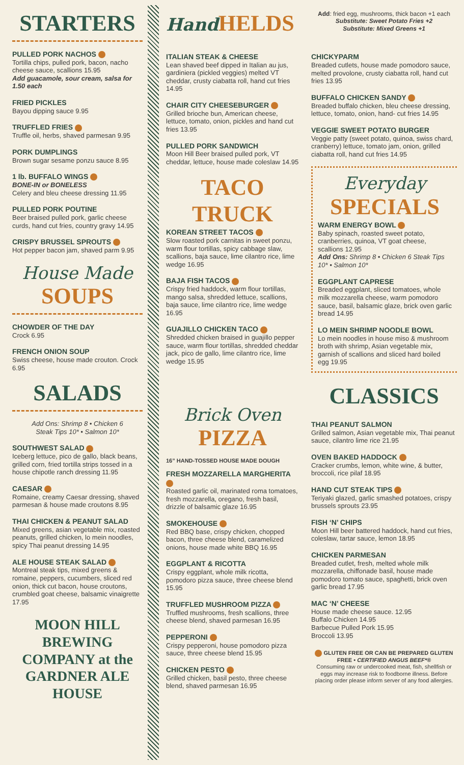STARTERS
PULLED PORK NACHOS
Tortilla chips, pulled pork, bacon, nacho cheese sauce, scallions 15.95
Add guacamole, sour cream, salsa for 1.50 each
FRIED PICKLES
Bayou dipping sauce 9.95
TRUFFLED FRIES
Truffle oil, herbs, shaved parmesan 9.95
PORK DUMPLINGS
Brown sugar sesame ponzu sauce 8.95
1 lb. BUFFALO WINGS
BONE-IN or BONELESS
Celery and bleu cheese dressing 11.95
PULLED PORK POUTINE
Beer braised pulled pork, garlic cheese curds, hand cut fries, country gravy 14.95
CRISPY BRUSSEL SPROUTS
Hot pepper bacon jam, shaved parm 9.95
House Made
SOUPS
CHOWDER OF THE DAY
Crock 6.95
FRENCH ONION SOUP
Swiss cheese, house made crouton. Crock 6.95
SALADS
Add Ons: Shrimp 8 • Chicken 6
Steak Tips 10* • Salmon 10*
SOUTHWEST SALAD
Iceberg lettuce, pico de gallo, black beans, grilled corn, fried tortilla strips tossed in a house chipotle ranch dressing 11.95
CAESAR
Romaine, creamy Caesar dressing, shaved parmesan & house made croutons 8.95
THAI CHICKEN & PEANUT SALAD
Mixed greens, asian vegetable mix, roasted peanuts, grilled chicken, lo mein noodles, spicy Thai peanut dressing 14.95
ALE HOUSE STEAK SALAD
Montreal steak tips, mixed greens & romaine, peppers, cucumbers, sliced red onion, thick cut bacon, house croutons, crumbled goat cheese, balsamic vinaigrette 17.95
MOON HILL BREWING COMPANY at the GARDNER ALE HOUSE
Hand HELDS
ITALIAN STEAK & CHEESE
Lean shaved beef dipped in Italian au jus, gardiniera (pickled veggies) melted VT cheddar, crusty ciabatta roll, hand cut fries 14.95
CHAIR CITY CHEESEBURGER
Grilled brioche bun, American cheese, lettuce, tomato, onion, pickles and hand cut fries 13.95
PULLED PORK SANDWICH
Moon Hill Beer braised pulled pork, VT cheddar, lettuce, house made coleslaw 14.95
TACO TRUCK
KOREAN STREET TACOS
Slow roasted pork carnitas in sweet ponzu, warm flour tortillas, spicy cabbage slaw, scallions, baja sauce, lime cilantro rice, lime wedge 16.95
BAJA FISH TACOS
Crispy fried haddock, warm flour tortillas, mango salsa, shredded lettuce, scallions, baja sauce, lime cilantro rice, lime wedge 16.95
GUAJILLO CHICKEN TACO
Shredded chicken braised in guajillo pepper sauce, warm flour tortillas, shredded cheddar jack, pico de gallo, lime cilantro rice, lime wedge 15.95
Brick Oven
PIZZA
16” HAND-TOSSED HOUSE MADE DOUGH
FRESH MOZZARELLA MARGHERITA
Roasted garlic oil, marinated roma tomatoes, fresh mozzarella, oregano, fresh basil, drizzle of balsamic glaze 16.95
SMOKEHOUSE
Red BBQ base, crispy chicken, chopped bacon, three cheese blend, caramelized onions, house made white BBQ 16.95
EGGPLANT & RICOTTA
Crispy eggplant, whole milk ricotta, pomodoro pizza sauce, three cheese blend 15.95
TRUFFLED MUSHROOM PIZZA
Truffled mushrooms, fresh scallions, three cheese blend, shaved parmesan 16.95
PEPPERONI
Crispy pepperoni, house pomodoro pizza sauce, three cheese blend 15.95
CHICKEN PESTO
Grilled chicken, basil pesto, three cheese blend, shaved parmesan 16.95
Add: fried egg, mushrooms, thick bacon +1 each
Substitute: Sweet Potato Fries +2
Substitute: Mixed Greens +1
CHICKYPARM
Breaded cutlets, house made pomodoro sauce, melted provolone, crusty ciabatta roll, hand cut fries 13.95
BUFFALO CHICKEN SANDY
Breaded buffalo chicken, bleu cheese dressing, lettuce, tomato, onion, hand- cut fries 14.95
VEGGIE SWEET POTATO BURGER
Veggie patty (sweet potato, quinoa, swiss chard, cranberry) lettuce, tomato jam, onion, grilled ciabatta roll, hand cut fries 14.95
Everyday
SPECIALS
WARM ENERGY BOWL
Baby spinach, roasted sweet potato, cranberries, quinoa, VT goat cheese, scallions 12.95
Add Ons: Shrimp 8 • Chicken 6 Steak Tips 10* • Salmon 10*
EGGPLANT CAPRESE
Breaded eggplant, sliced tomatoes, whole milk mozzarella cheese, warm pomodoro sauce, basil, balsamic glaze, brick oven garlic bread 14.95
LO MEIN SHRIMP NOODLE BOWL
Lo mein noodles in house miso & mushroom broth with shrimp, Asian vegetable mix, garnish of scallions and sliced hard boiled egg 19.95
CLASSICS
THAI PEANUT SALMON
Grilled salmon, Asian vegetable mix, Thai peanut sauce, cilantro lime rice 21.95
OVEN BAKED HADDOCK
Cracker crumbs, lemon, white wine, & butter, broccoli, rice pilaf 18.95
HAND CUT STEAK TIPS
Teriyaki glazed, garlic smashed potatoes, crispy brussels sprouts 23.95
FISH ‘N’ CHIPS
Moon Hill beer battered haddock, hand cut fries, coleslaw, tartar sauce, lemon 18.95
CHICKEN PARMESAN
Breaded cutlet, fresh, melted whole milk mozzarella, chiffonade basil, house made pomodoro tomato sauce, spaghetti, brick oven garlic bread 17.95
MAC ‘N’ CHEESE
House made cheese sauce. 12.95
Buffalo Chicken 14.95
Barbecue Pulled Pork 15.95
Broccoli 13.95
GLUTEN FREE OR CAN BE PREPARED GLUTEN FREE • CERTIFIED ANGUS BEEF*®
Consuming raw or undercooked meat, fish, shellfish or eggs may increase risk to foodborne illness. Before placing order please inform server of any food allergies.